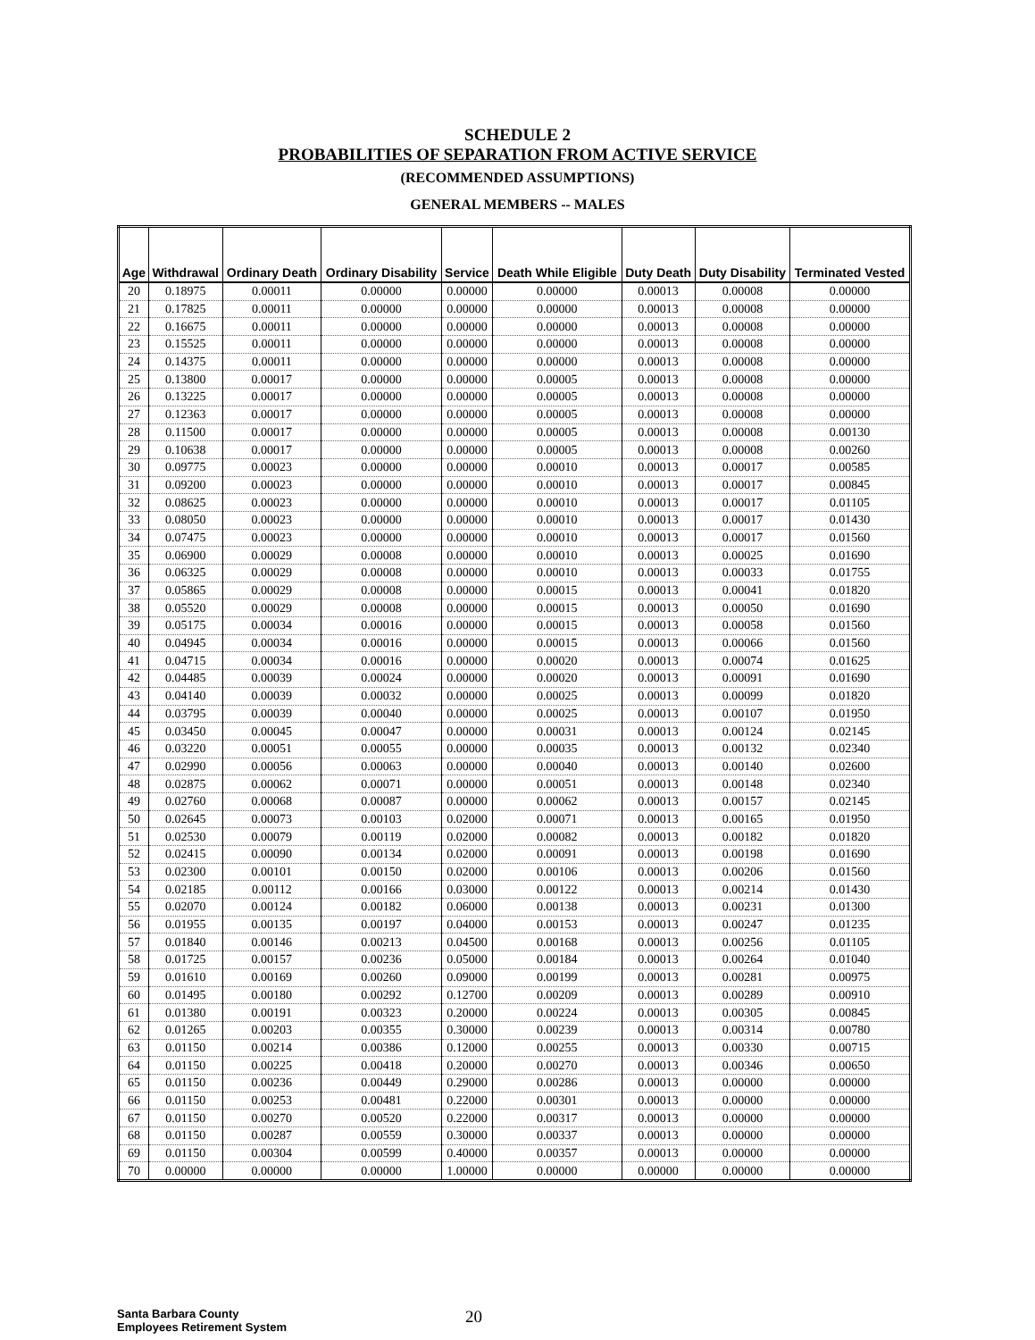SCHEDULE 2
PROBABILITIES OF SEPARATION FROM ACTIVE SERVICE
(RECOMMENDED ASSUMPTIONS)
GENERAL MEMBERS -- MALES
| Age | Withdrawal | Ordinary Death | Ordinary Disability | Service | Death While Eligible | Duty Death | Duty Disability | Terminated Vested |
| --- | --- | --- | --- | --- | --- | --- | --- | --- |
| 20 | 0.18975 | 0.00011 | 0.00000 | 0.00000 | 0.00000 | 0.00013 | 0.00008 | 0.00000 |
| 21 | 0.17825 | 0.00011 | 0.00000 | 0.00000 | 0.00000 | 0.00013 | 0.00008 | 0.00000 |
| 22 | 0.16675 | 0.00011 | 0.00000 | 0.00000 | 0.00000 | 0.00013 | 0.00008 | 0.00000 |
| 23 | 0.15525 | 0.00011 | 0.00000 | 0.00000 | 0.00000 | 0.00013 | 0.00008 | 0.00000 |
| 24 | 0.14375 | 0.00011 | 0.00000 | 0.00000 | 0.00000 | 0.00013 | 0.00008 | 0.00000 |
| 25 | 0.13800 | 0.00017 | 0.00000 | 0.00000 | 0.00005 | 0.00013 | 0.00008 | 0.00000 |
| 26 | 0.13225 | 0.00017 | 0.00000 | 0.00000 | 0.00005 | 0.00013 | 0.00008 | 0.00000 |
| 27 | 0.12363 | 0.00017 | 0.00000 | 0.00000 | 0.00005 | 0.00013 | 0.00008 | 0.00000 |
| 28 | 0.11500 | 0.00017 | 0.00000 | 0.00000 | 0.00005 | 0.00013 | 0.00008 | 0.00130 |
| 29 | 0.10638 | 0.00017 | 0.00000 | 0.00000 | 0.00005 | 0.00013 | 0.00008 | 0.00260 |
| 30 | 0.09775 | 0.00023 | 0.00000 | 0.00000 | 0.00010 | 0.00013 | 0.00017 | 0.00585 |
| 31 | 0.09200 | 0.00023 | 0.00000 | 0.00000 | 0.00010 | 0.00013 | 0.00017 | 0.00845 |
| 32 | 0.08625 | 0.00023 | 0.00000 | 0.00000 | 0.00010 | 0.00013 | 0.00017 | 0.01105 |
| 33 | 0.08050 | 0.00023 | 0.00000 | 0.00000 | 0.00010 | 0.00013 | 0.00017 | 0.01430 |
| 34 | 0.07475 | 0.00023 | 0.00000 | 0.00000 | 0.00010 | 0.00013 | 0.00017 | 0.01560 |
| 35 | 0.06900 | 0.00029 | 0.00008 | 0.00000 | 0.00010 | 0.00013 | 0.00025 | 0.01690 |
| 36 | 0.06325 | 0.00029 | 0.00008 | 0.00000 | 0.00010 | 0.00013 | 0.00033 | 0.01755 |
| 37 | 0.05865 | 0.00029 | 0.00008 | 0.00000 | 0.00015 | 0.00013 | 0.00041 | 0.01820 |
| 38 | 0.05520 | 0.00029 | 0.00008 | 0.00000 | 0.00015 | 0.00013 | 0.00050 | 0.01690 |
| 39 | 0.05175 | 0.00034 | 0.00016 | 0.00000 | 0.00015 | 0.00013 | 0.00058 | 0.01560 |
| 40 | 0.04945 | 0.00034 | 0.00016 | 0.00000 | 0.00015 | 0.00013 | 0.00066 | 0.01560 |
| 41 | 0.04715 | 0.00034 | 0.00016 | 0.00000 | 0.00020 | 0.00013 | 0.00074 | 0.01625 |
| 42 | 0.04485 | 0.00039 | 0.00024 | 0.00000 | 0.00020 | 0.00013 | 0.00091 | 0.01690 |
| 43 | 0.04140 | 0.00039 | 0.00032 | 0.00000 | 0.00025 | 0.00013 | 0.00099 | 0.01820 |
| 44 | 0.03795 | 0.00039 | 0.00040 | 0.00000 | 0.00025 | 0.00013 | 0.00107 | 0.01950 |
| 45 | 0.03450 | 0.00045 | 0.00047 | 0.00000 | 0.00031 | 0.00013 | 0.00124 | 0.02145 |
| 46 | 0.03220 | 0.00051 | 0.00055 | 0.00000 | 0.00035 | 0.00013 | 0.00132 | 0.02340 |
| 47 | 0.02990 | 0.00056 | 0.00063 | 0.00000 | 0.00040 | 0.00013 | 0.00140 | 0.02600 |
| 48 | 0.02875 | 0.00062 | 0.00071 | 0.00000 | 0.00051 | 0.00013 | 0.00148 | 0.02340 |
| 49 | 0.02760 | 0.00068 | 0.00087 | 0.00000 | 0.00062 | 0.00013 | 0.00157 | 0.02145 |
| 50 | 0.02645 | 0.00073 | 0.00103 | 0.02000 | 0.00071 | 0.00013 | 0.00165 | 0.01950 |
| 51 | 0.02530 | 0.00079 | 0.00119 | 0.02000 | 0.00082 | 0.00013 | 0.00182 | 0.01820 |
| 52 | 0.02415 | 0.00090 | 0.00134 | 0.02000 | 0.00091 | 0.00013 | 0.00198 | 0.01690 |
| 53 | 0.02300 | 0.00101 | 0.00150 | 0.02000 | 0.00106 | 0.00013 | 0.00206 | 0.01560 |
| 54 | 0.02185 | 0.00112 | 0.00166 | 0.03000 | 0.00122 | 0.00013 | 0.00214 | 0.01430 |
| 55 | 0.02070 | 0.00124 | 0.00182 | 0.06000 | 0.00138 | 0.00013 | 0.00231 | 0.01300 |
| 56 | 0.01955 | 0.00135 | 0.00197 | 0.04000 | 0.00153 | 0.00013 | 0.00247 | 0.01235 |
| 57 | 0.01840 | 0.00146 | 0.00213 | 0.04500 | 0.00168 | 0.00013 | 0.00256 | 0.01105 |
| 58 | 0.01725 | 0.00157 | 0.00236 | 0.05000 | 0.00184 | 0.00013 | 0.00264 | 0.01040 |
| 59 | 0.01610 | 0.00169 | 0.00260 | 0.09000 | 0.00199 | 0.00013 | 0.00281 | 0.00975 |
| 60 | 0.01495 | 0.00180 | 0.00292 | 0.12700 | 0.00209 | 0.00013 | 0.00289 | 0.00910 |
| 61 | 0.01380 | 0.00191 | 0.00323 | 0.20000 | 0.00224 | 0.00013 | 0.00305 | 0.00845 |
| 62 | 0.01265 | 0.00203 | 0.00355 | 0.30000 | 0.00239 | 0.00013 | 0.00314 | 0.00780 |
| 63 | 0.01150 | 0.00214 | 0.00386 | 0.12000 | 0.00255 | 0.00013 | 0.00330 | 0.00715 |
| 64 | 0.01150 | 0.00225 | 0.00418 | 0.20000 | 0.00270 | 0.00013 | 0.00346 | 0.00650 |
| 65 | 0.01150 | 0.00236 | 0.00449 | 0.29000 | 0.00286 | 0.00013 | 0.00000 | 0.00000 |
| 66 | 0.01150 | 0.00253 | 0.00481 | 0.22000 | 0.00301 | 0.00013 | 0.00000 | 0.00000 |
| 67 | 0.01150 | 0.00270 | 0.00520 | 0.22000 | 0.00317 | 0.00013 | 0.00000 | 0.00000 |
| 68 | 0.01150 | 0.00287 | 0.00559 | 0.30000 | 0.00337 | 0.00013 | 0.00000 | 0.00000 |
| 69 | 0.01150 | 0.00304 | 0.00599 | 0.40000 | 0.00357 | 0.00013 | 0.00000 | 0.00000 |
| 70 | 0.00000 | 0.00000 | 0.00000 | 1.00000 | 0.00000 | 0.00000 | 0.00000 | 0.00000 |
Santa Barbara County
Employees Retirement System
20